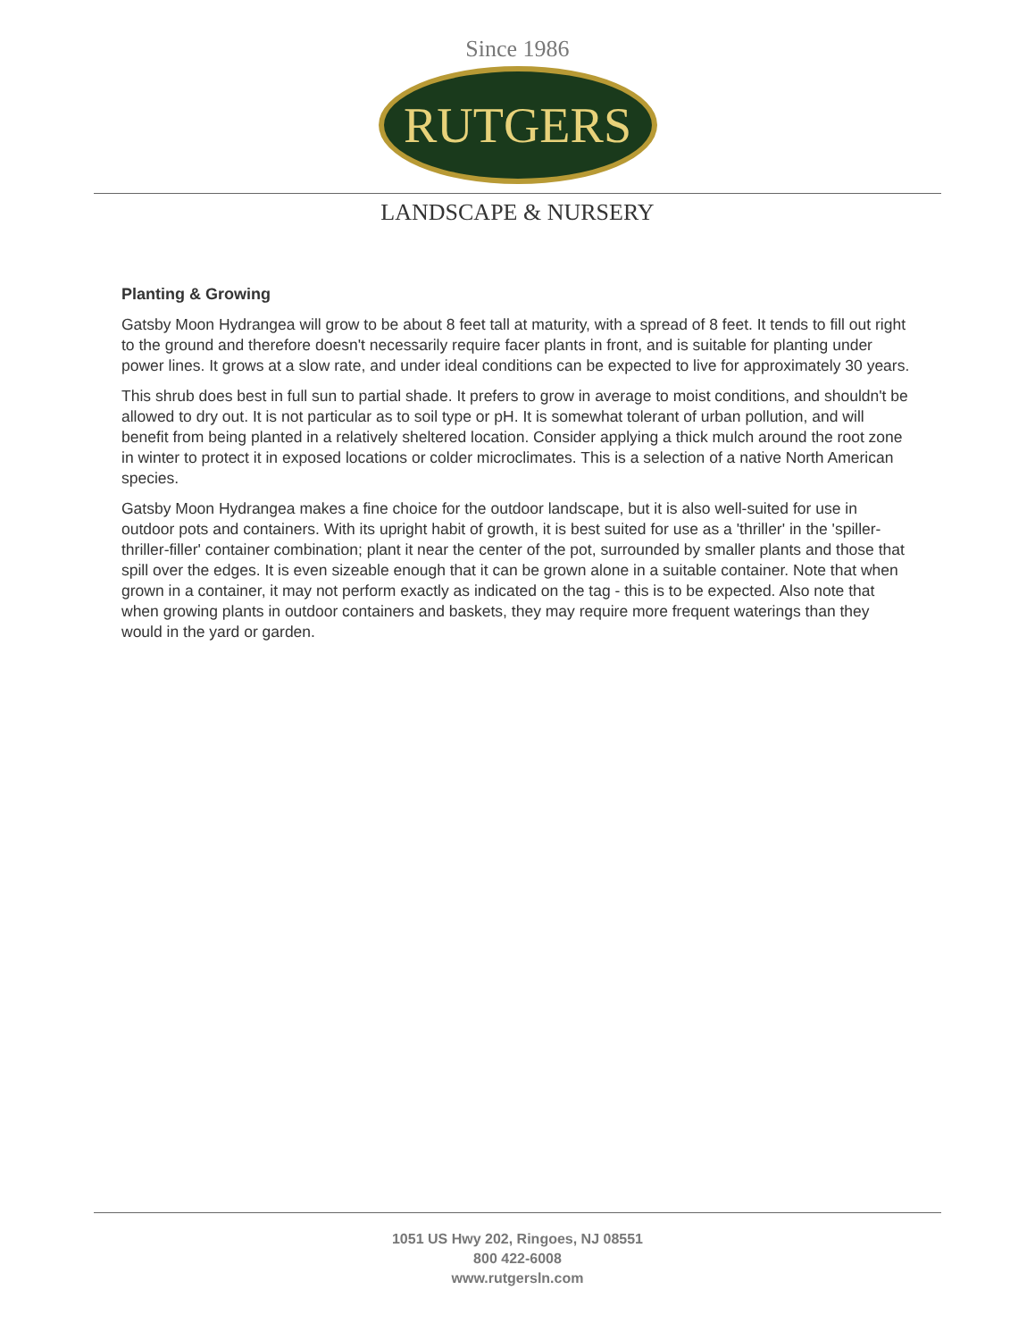Since 1986
RUTGERS
LANDSCAPE & NURSERY
Planting & Growing
Gatsby Moon Hydrangea will grow to be about 8 feet tall at maturity, with a spread of 8 feet. It tends to fill out right to the ground and therefore doesn't necessarily require facer plants in front, and is suitable for planting under power lines. It grows at a slow rate, and under ideal conditions can be expected to live for approximately 30 years.
This shrub does best in full sun to partial shade. It prefers to grow in average to moist conditions, and shouldn't be allowed to dry out. It is not particular as to soil type or pH. It is somewhat tolerant of urban pollution, and will benefit from being planted in a relatively sheltered location. Consider applying a thick mulch around the root zone in winter to protect it in exposed locations or colder microclimates. This is a selection of a native North American species.
Gatsby Moon Hydrangea makes a fine choice for the outdoor landscape, but it is also well-suited for use in outdoor pots and containers. With its upright habit of growth, it is best suited for use as a 'thriller' in the 'spiller-thriller-filler' container combination; plant it near the center of the pot, surrounded by smaller plants and those that spill over the edges. It is even sizeable enough that it can be grown alone in a suitable container. Note that when grown in a container, it may not perform exactly as indicated on the tag - this is to be expected. Also note that when growing plants in outdoor containers and baskets, they may require more frequent waterings than they would in the yard or garden.
1051 US Hwy 202, Ringoes, NJ 08551
800 422-6008
www.rutgersln.com